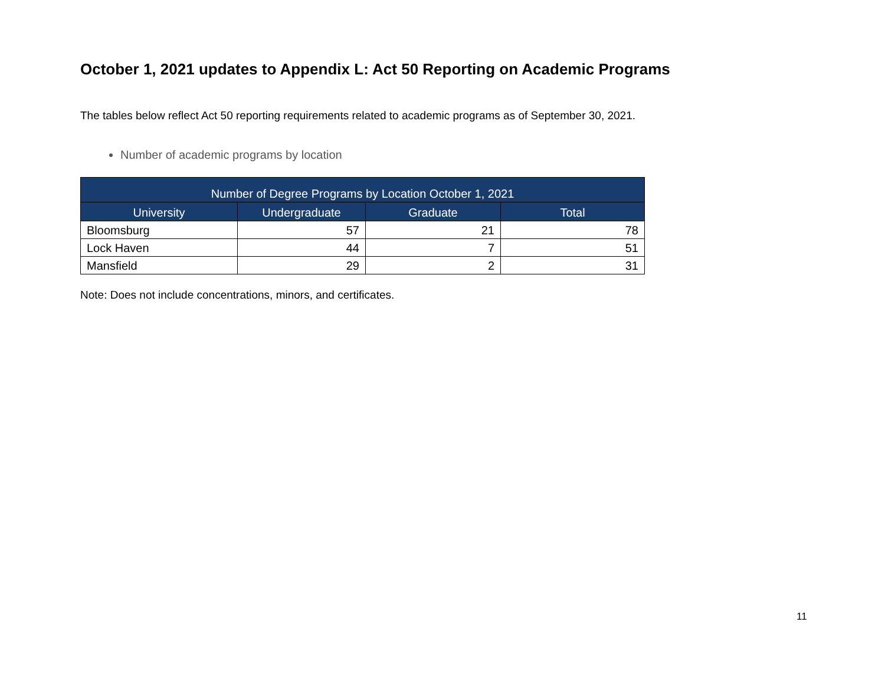October 1, 2021 updates to Appendix L: Act 50 Reporting on Academic Programs
The tables below reflect Act 50 reporting requirements related to academic programs as of September 30, 2021.
Number of academic programs by location
| Number of Degree Programs by Location October 1, 2021 | | | |
| --- | --- | --- | --- |
| University | Undergraduate | Graduate | Total |
| Bloomsburg | 57 | 21 | 78 |
| Lock Haven | 44 | 7 | 51 |
| Mansfield | 29 | 2 | 31 |
Note: Does not include concentrations, minors, and certificates.
11